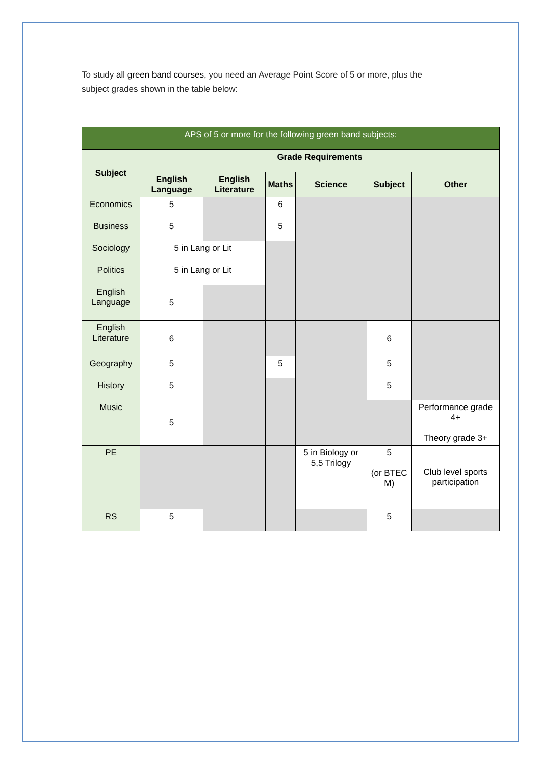To study all green band courses, you need an Average Point Score of 5 or more, plus the subject grades shown in the table below:
| APS of 5 or more for the following green band subjects: | | | | | | |
| --- | --- | --- | --- | --- | --- | --- |
| Subject | Grade Requirements | | | | | |
| | English Language | English Literature | Maths | Science | Subject | Other |
| Economics | 5 | | 6 | | | |
| Business | 5 | | 5 | | | |
| Sociology | 5 in Lang or Lit | | | | | |
| Politics | 5 in Lang or Lit | | | | | |
| English Language | 5 | | | | | |
| English Literature | 6 | | | | 6 | |
| Geography | 5 | | 5 | | 5 | |
| History | 5 | | | | 5 | |
| Music | 5 | | | | | Performance grade 4+ Theory grade 3+ |
| PE | | | | 5 in Biology or 5,5 Trilogy | 5 (or BTEC M) | Club level sports participation |
| RS | 5 | | | | 5 | |